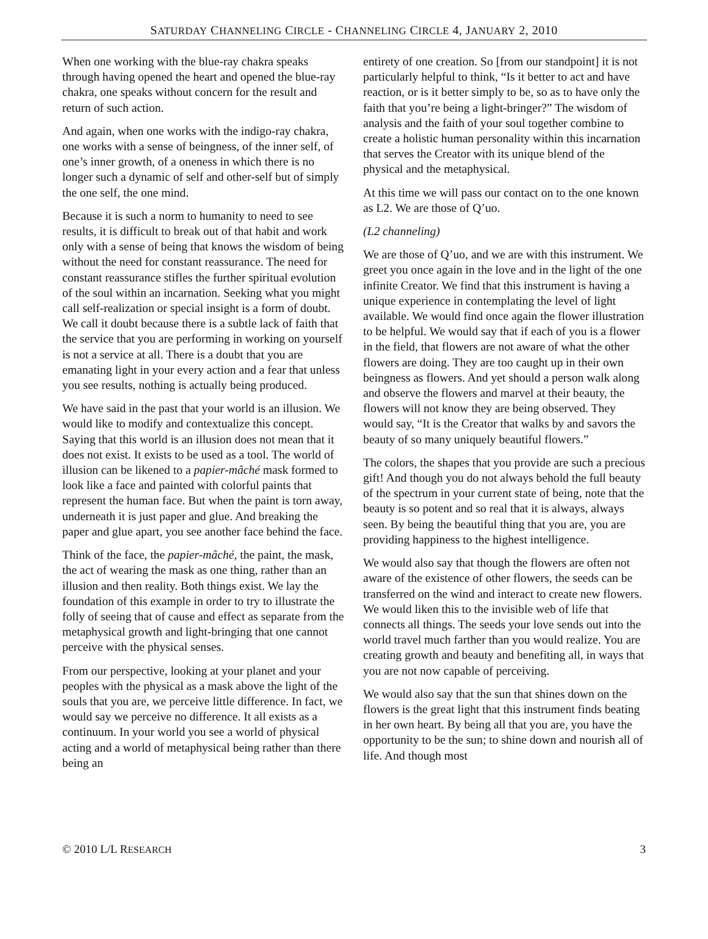SATURDAY CHANNELING CIRCLE - CHANNELING CIRCLE 4, JANUARY 2, 2010
When one working with the blue-ray chakra speaks through having opened the heart and opened the blue-ray chakra, one speaks without concern for the result and return of such action.
And again, when one works with the indigo-ray chakra, one works with a sense of beingness, of the inner self, of one’s inner growth, of a oneness in which there is no longer such a dynamic of self and other-self but of simply the one self, the one mind.
Because it is such a norm to humanity to need to see results, it is difficult to break out of that habit and work only with a sense of being that knows the wisdom of being without the need for constant reassurance. The need for constant reassurance stifles the further spiritual evolution of the soul within an incarnation. Seeking what you might call self-realization or special insight is a form of doubt. We call it doubt because there is a subtle lack of faith that the service that you are performing in working on yourself is not a service at all. There is a doubt that you are emanating light in your every action and a fear that unless you see results, nothing is actually being produced.
We have said in the past that your world is an illusion. We would like to modify and contextualize this concept. Saying that this world is an illusion does not mean that it does not exist. It exists to be used as a tool. The world of illusion can be likened to a papier-mâché mask formed to look like a face and painted with colorful paints that represent the human face. But when the paint is torn away, underneath it is just paper and glue. And breaking the paper and glue apart, you see another face behind the face.
Think of the face, the papier-mâché, the paint, the mask, the act of wearing the mask as one thing, rather than an illusion and then reality. Both things exist. We lay the foundation of this example in order to try to illustrate the folly of seeing that of cause and effect as separate from the metaphysical growth and light-bringing that one cannot perceive with the physical senses.
From our perspective, looking at your planet and your peoples with the physical as a mask above the light of the souls that you are, we perceive little difference. In fact, we would say we perceive no difference. It all exists as a continuum. In your world you see a world of physical acting and a world of metaphysical being rather than there being an
entirety of one creation. So [from our standpoint] it is not particularly helpful to think, “Is it better to act and have reaction, or is it better simply to be, so as to have only the faith that you’re being a light-bringer?” The wisdom of analysis and the faith of your soul together combine to create a holistic human personality within this incarnation that serves the Creator with its unique blend of the physical and the metaphysical.
At this time we will pass our contact on to the one known as L2. We are those of Q’uo.
(L2 channeling)
We are those of Q’uo, and we are with this instrument. We greet you once again in the love and in the light of the one infinite Creator. We find that this instrument is having a unique experience in contemplating the level of light available. We would find once again the flower illustration to be helpful. We would say that if each of you is a flower in the field, that flowers are not aware of what the other flowers are doing. They are too caught up in their own beingness as flowers. And yet should a person walk along and observe the flowers and marvel at their beauty, the flowers will not know they are being observed. They would say, “It is the Creator that walks by and savors the beauty of so many uniquely beautiful flowers.”
The colors, the shapes that you provide are such a precious gift! And though you do not always behold the full beauty of the spectrum in your current state of being, note that the beauty is so potent and so real that it is always, always seen. By being the beautiful thing that you are, you are providing happiness to the highest intelligence.
We would also say that though the flowers are often not aware of the existence of other flowers, the seeds can be transferred on the wind and interact to create new flowers. We would liken this to the invisible web of life that connects all things. The seeds your love sends out into the world travel much farther than you would realize. You are creating growth and beauty and benefiting all, in ways that you are not now capable of perceiving.
We would also say that the sun that shines down on the flowers is the great light that this instrument finds beating in her own heart. By being all that you are, you have the opportunity to be the sun; to shine down and nourish all of life. And though most
© 2010 L/L RESEARCH 3